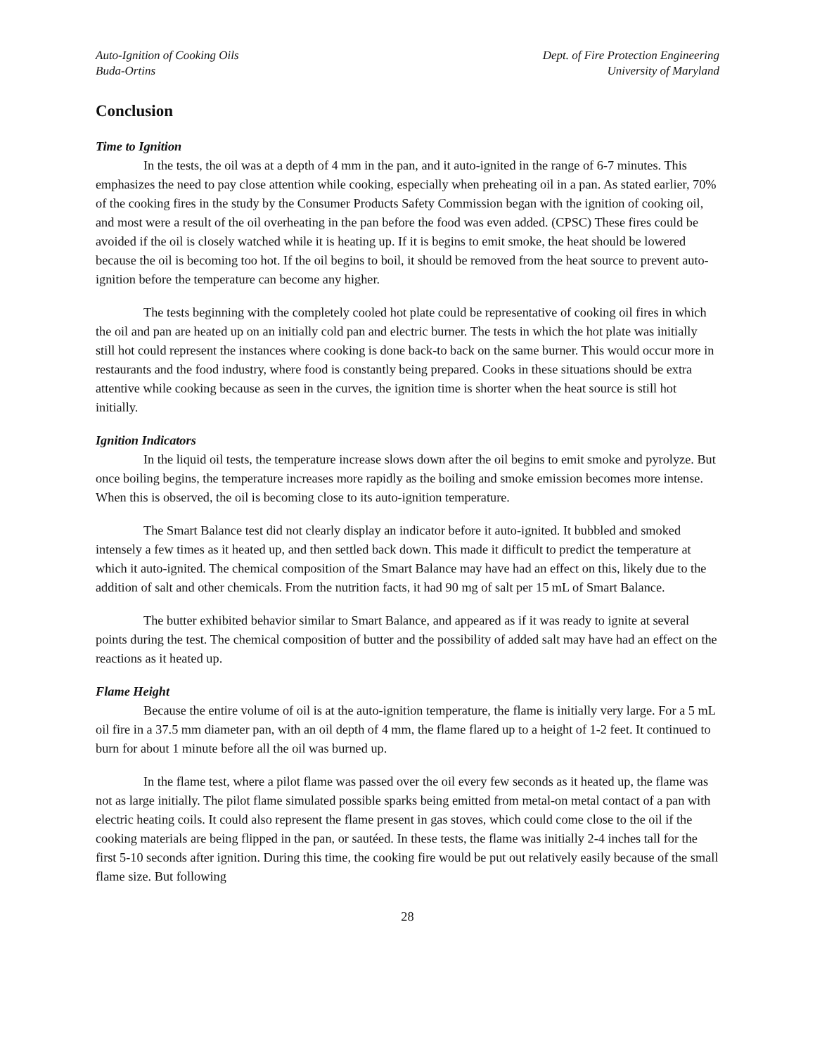Auto-Ignition of Cooking Oils
Buda-Ortins
Dept. of Fire Protection Engineering
University of Maryland
Conclusion
Time to Ignition
In the tests, the oil was at a depth of 4 mm in the pan, and it auto-ignited in the range of 6-7 minutes. This emphasizes the need to pay close attention while cooking, especially when preheating oil in a pan. As stated earlier, 70% of the cooking fires in the study by the Consumer Products Safety Commission began with the ignition of cooking oil, and most were a result of the oil overheating in the pan before the food was even added. (CPSC) These fires could be avoided if the oil is closely watched while it is heating up. If it is begins to emit smoke, the heat should be lowered because the oil is becoming too hot. If the oil begins to boil, it should be removed from the heat source to prevent auto-ignition before the temperature can become any higher.
The tests beginning with the completely cooled hot plate could be representative of cooking oil fires in which the oil and pan are heated up on an initially cold pan and electric burner. The tests in which the hot plate was initially still hot could represent the instances where cooking is done back-to back on the same burner. This would occur more in restaurants and the food industry, where food is constantly being prepared. Cooks in these situations should be extra attentive while cooking because as seen in the curves, the ignition time is shorter when the heat source is still hot initially.
Ignition Indicators
In the liquid oil tests, the temperature increase slows down after the oil begins to emit smoke and pyrolyze. But once boiling begins, the temperature increases more rapidly as the boiling and smoke emission becomes more intense. When this is observed, the oil is becoming close to its auto-ignition temperature.
The Smart Balance test did not clearly display an indicator before it auto-ignited. It bubbled and smoked intensely a few times as it heated up, and then settled back down. This made it difficult to predict the temperature at which it auto-ignited. The chemical composition of the Smart Balance may have had an effect on this, likely due to the addition of salt and other chemicals. From the nutrition facts, it had 90 mg of salt per 15 mL of Smart Balance.
The butter exhibited behavior similar to Smart Balance, and appeared as if it was ready to ignite at several points during the test. The chemical composition of butter and the possibility of added salt may have had an effect on the reactions as it heated up.
Flame Height
Because the entire volume of oil is at the auto-ignition temperature, the flame is initially very large. For a 5 mL oil fire in a 37.5 mm diameter pan, with an oil depth of 4 mm, the flame flared up to a height of 1-2 feet. It continued to burn for about 1 minute before all the oil was burned up.
In the flame test, where a pilot flame was passed over the oil every few seconds as it heated up, the flame was not as large initially. The pilot flame simulated possible sparks being emitted from metal-on metal contact of a pan with electric heating coils. It could also represent the flame present in gas stoves, which could come close to the oil if the cooking materials are being flipped in the pan, or sautéed. In these tests, the flame was initially 2-4 inches tall for the first 5-10 seconds after ignition. During this time, the cooking fire would be put out relatively easily because of the small flame size. But following
28